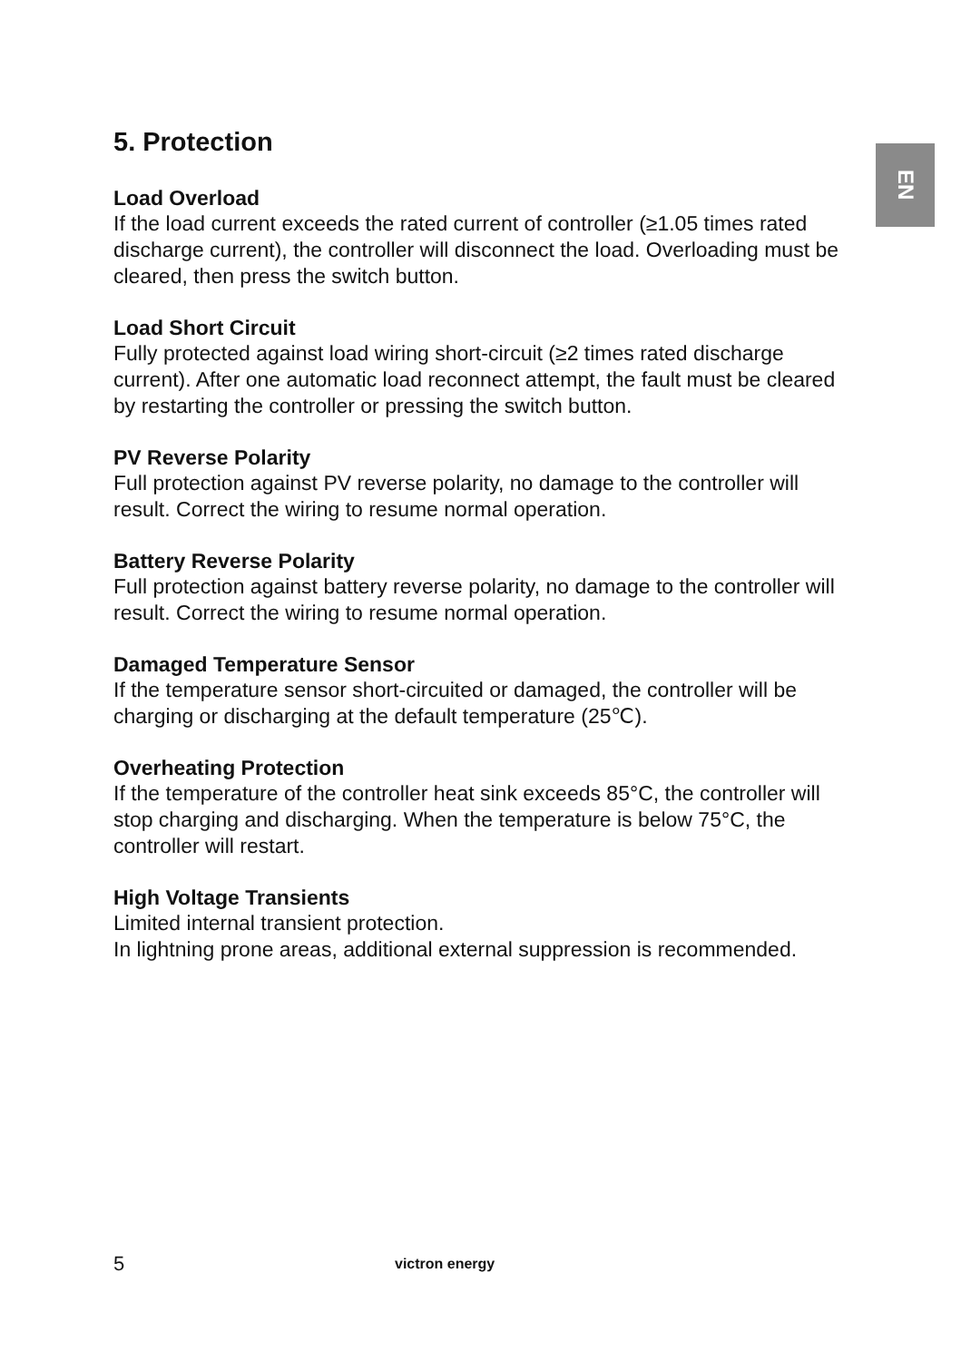EN
5. Protection
Load Overload
If the load current exceeds the rated current of controller (≥1.05 times rated discharge current), the controller will disconnect the load. Overloading must be cleared, then press the switch button.
Load Short Circuit
Fully protected against load wiring short-circuit (≥2 times rated discharge current). After one automatic load reconnect attempt, the fault must be cleared by restarting the controller or pressing the switch button.
PV Reverse Polarity
Full protection against PV reverse polarity, no damage to the controller will result. Correct the wiring to resume normal operation.
Battery Reverse Polarity
Full protection against battery reverse polarity, no damage to the controller will result. Correct the wiring to resume normal operation.
Damaged Temperature Sensor
If the temperature sensor short-circuited or damaged, the controller will be charging or discharging at the default temperature (25℃).
Overheating Protection
If the temperature of the controller heat sink exceeds 85°C, the controller will stop charging and discharging. When the temperature is below 75°C, the controller will restart.
High Voltage Transients
Limited internal transient protection.
In lightning prone areas, additional external suppression is recommended.
5 victron energy